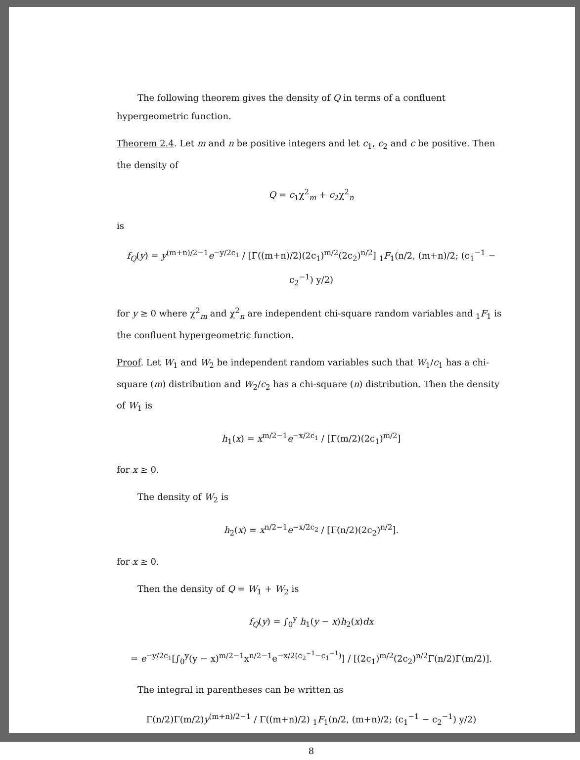The following theorem gives the density of Q in terms of a confluent hypergeometric function.
Theorem 2.4. Let m and n be positive integers and let c<sub>1</sub>, c<sub>2</sub> and c be positive. Then the density of
Q = c<sub>1</sub>χ<sup>2</sup><sub>m</sub> + c<sub>2</sub>χ<sup>2</sup><sub>n</sub>
is
f<sub>Q</sub>(y) = y<sup>(m+n)/2−1</sup>e<sup>−y/2c<sub>1</sub></sup> / [Γ((m+n)/2)(2c<sub>1</sub>)<sup>m/2</sup>(2c<sub>2</sub>)<sup>n/2</sup>] <sub>1</sub>F<sub>1</sub>(n/2, (m+n)/2; (c<sub>1</sub><sup>−1</sup> − c<sub>2</sub><sup>−1</sup>) y/2)
for y ≥ 0 where χ<sup>2</sup><sub>m</sub> and χ<sup>2</sup><sub>n</sub> are independent chi-square random variables and <sub>1</sub>F<sub>1</sub> is the confluent hypergeometric function.
Proof. Let W<sub>1</sub> and W<sub>2</sub> be independent random variables such that W<sub>1</sub>/c<sub>1</sub> has a chi-square (m) distribution and W<sub>2</sub>/c<sub>2</sub> has a chi-square (n) distribution. Then the density of W<sub>1</sub> is
h<sub>1</sub>(x) = x<sup>m/2−1</sup>e<sup>−x/2c<sub>1</sub></sup> / [Γ(m/2)(2c<sub>1</sub>)<sup>m/2</sup>]
for x ≥ 0.
The density of W<sub>2</sub> is
h<sub>2</sub>(x) = x<sup>n/2−1</sup>e<sup>−x/2c<sub>2</sub></sup> / [Γ(n/2)(2c<sub>2</sub>)<sup>n/2</sup>].
for x ≥ 0.
Then the density of Q = W<sub>1</sub> + W<sub>2</sub> is
f<sub>Q</sub>(y) = ∫<sub>0</sub><sup>y</sup> h<sub>1</sub>(y − x)h<sub>2</sub>(x)dx
= e<sup>−y/2c<sub>1</sub></sup>[∫<sub>0</sub><sup>y</sup>(y − x)<sup>m/2−1</sup>x<sup>n/2−1</sup>e<sup>−x/2(c<sub>2</sub><sup>−1</sup>−c<sub>1</sub><sup>−1</sup>)</sup>] / [(2c<sub>1</sub>)<sup>m/2</sup>(2c<sub>2</sub>)<sup>n/2</sup>Γ(n/2)Γ(m/2)].
The integral in parentheses can be written as
Γ(n/2)Γ(m/2)y<sup>(m+n)/2−1</sup> / Γ((m+n)/2) <sub>1</sub>F<sub>1</sub>(n/2, (m+n)/2; (c<sub>1</sub><sup>−1</sup> − c<sub>2</sub><sup>−1</sup>) y/2)
8